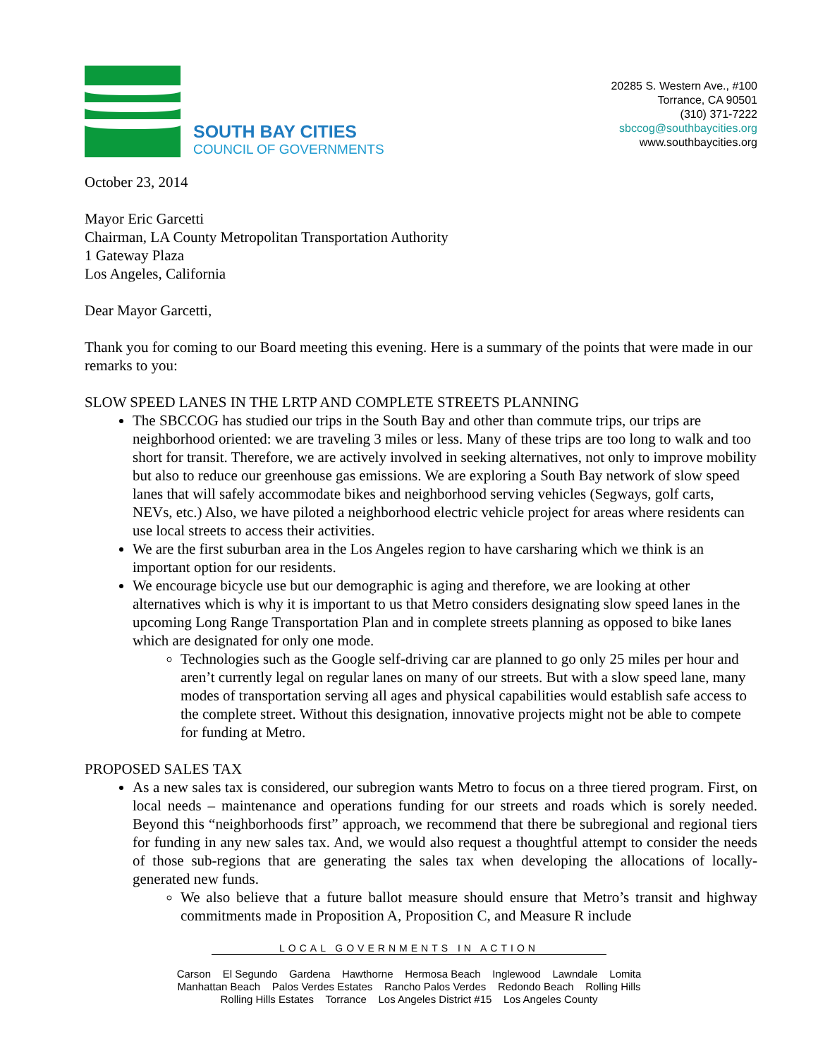SOUTH BAY CITIES
COUNCIL OF GOVERNMENTS
20285 S. Western Ave., #100
Torrance, CA 90501
(310) 371-7222
sbccog@southbaycities.org
www.southbaycities.org
October 23, 2014
Mayor Eric Garcetti
Chairman, LA County Metropolitan Transportation Authority
1 Gateway Plaza
Los Angeles, California
Dear Mayor Garcetti,
Thank you for coming to our Board meeting this evening. Here is a summary of the points that were made in our remarks to you:
SLOW SPEED LANES IN THE LRTP AND COMPLETE STREETS PLANNING
The SBCCOG has studied our trips in the South Bay and other than commute trips, our trips are neighborhood oriented: we are traveling 3 miles or less. Many of these trips are too long to walk and too short for transit. Therefore, we are actively involved in seeking alternatives, not only to improve mobility but also to reduce our greenhouse gas emissions. We are exploring a South Bay network of slow speed lanes that will safely accommodate bikes and neighborhood serving vehicles (Segways, golf carts, NEVs, etc.) Also, we have piloted a neighborhood electric vehicle project for areas where residents can use local streets to access their activities.
We are the first suburban area in the Los Angeles region to have carsharing which we think is an important option for our residents.
We encourage bicycle use but our demographic is aging and therefore, we are looking at other alternatives which is why it is important to us that Metro considers designating slow speed lanes in the upcoming Long Range Transportation Plan and in complete streets planning as opposed to bike lanes which are designated for only one mode.
Technologies such as the Google self-driving car are planned to go only 25 miles per hour and aren’t currently legal on regular lanes on many of our streets. But with a slow speed lane, many modes of transportation serving all ages and physical capabilities would establish safe access to the complete street. Without this designation, innovative projects might not be able to compete for funding at Metro.
PROPOSED SALES TAX
As a new sales tax is considered, our subregion wants Metro to focus on a three tiered program. First, on local needs – maintenance and operations funding for our streets and roads which is sorely needed. Beyond this “neighborhoods first” approach, we recommend that there be subregional and regional tiers for funding in any new sales tax. And, we would also request a thoughtful attempt to consider the needs of those sub-regions that are generating the sales tax when developing the allocations of locally-generated new funds.
We also believe that a future ballot measure should ensure that Metro’s transit and highway commitments made in Proposition A, Proposition C, and Measure R include
LOCAL GOVERNMENTS IN ACTION
Carson El Segundo Gardena Hawthorne Hermosa Beach Inglewood Lawndale Lomita
Manhattan Beach Palos Verdes Estates Rancho Palos Verdes Redondo Beach Rolling Hills
Rolling Hills Estates Torrance Los Angeles District #15 Los Angeles County